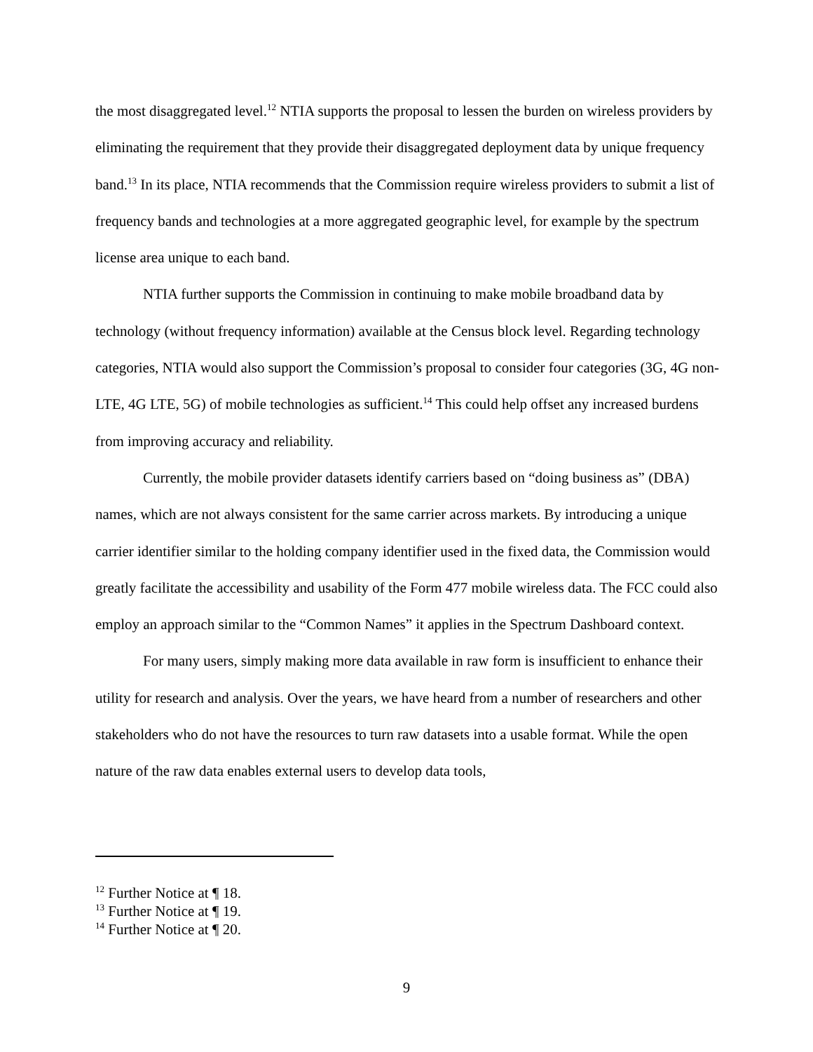the most disaggregated level.<sup>12</sup> NTIA supports the proposal to lessen the burden on wireless providers by eliminating the requirement that they provide their disaggregated deployment data by unique frequency band.<sup>13</sup> In its place, NTIA recommends that the Commission require wireless providers to submit a list of frequency bands and technologies at a more aggregated geographic level, for example by the spectrum license area unique to each band.
NTIA further supports the Commission in continuing to make mobile broadband data by technology (without frequency information) available at the Census block level. Regarding technology categories, NTIA would also support the Commission’s proposal to consider four categories (3G, 4G non-LTE, 4G LTE, 5G) of mobile technologies as sufficient.<sup>14</sup> This could help offset any increased burdens from improving accuracy and reliability.
Currently, the mobile provider datasets identify carriers based on “doing business as” (DBA) names, which are not always consistent for the same carrier across markets. By introducing a unique carrier identifier similar to the holding company identifier used in the fixed data, the Commission would greatly facilitate the accessibility and usability of the Form 477 mobile wireless data. The FCC could also employ an approach similar to the “Common Names” it applies in the Spectrum Dashboard context.
For many users, simply making more data available in raw form is insufficient to enhance their utility for research and analysis. Over the years, we have heard from a number of researchers and other stakeholders who do not have the resources to turn raw datasets into a usable format. While the open nature of the raw data enables external users to develop data tools,
<sup>12</sup> Further Notice at ¶ 18.
<sup>13</sup> Further Notice at ¶ 19.
<sup>14</sup> Further Notice at ¶ 20.
9